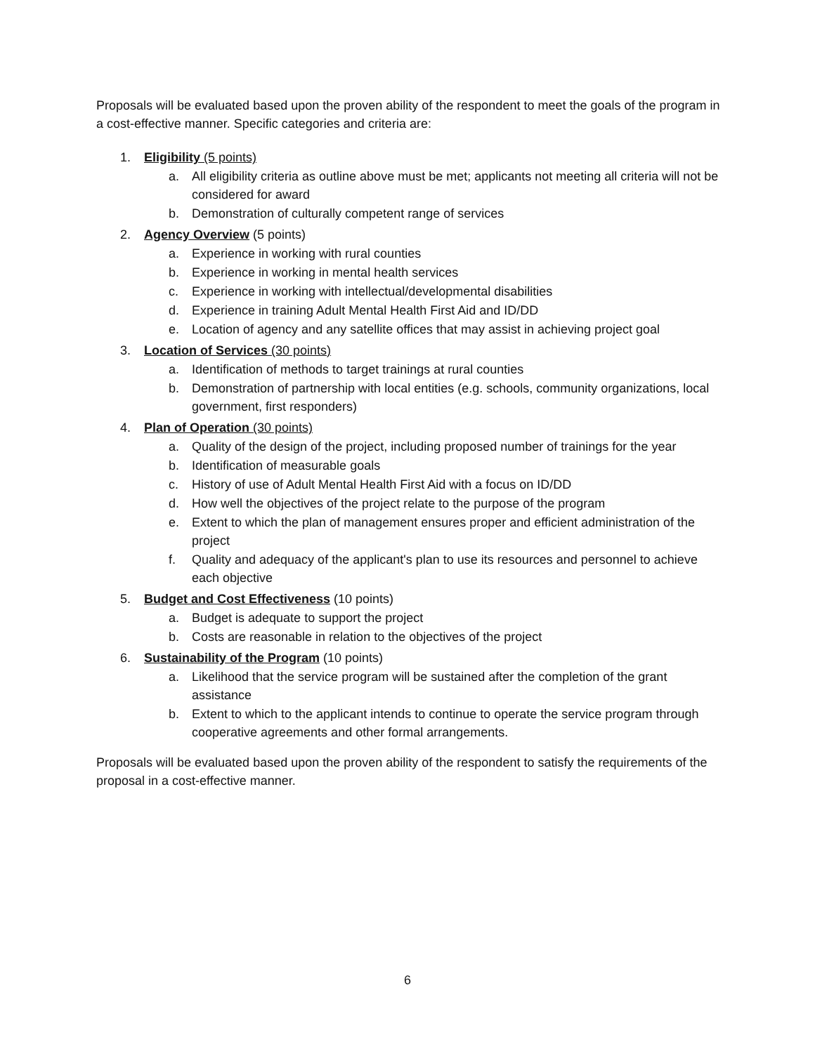Proposals will be evaluated based upon the proven ability of the respondent to meet the goals of the program in a cost-effective manner. Specific categories and criteria are:
1. Eligibility (5 points)
a. All eligibility criteria as outline above must be met; applicants not meeting all criteria will not be considered for award
b. Demonstration of culturally competent range of services
2. Agency Overview (5 points)
a. Experience in working with rural counties
b. Experience in working in mental health services
c. Experience in working with intellectual/developmental disabilities
d. Experience in training Adult Mental Health First Aid and ID/DD
e. Location of agency and any satellite offices that may assist in achieving project goal
3. Location of Services (30 points)
a. Identification of methods to target trainings at rural counties
b. Demonstration of partnership with local entities (e.g. schools, community organizations, local government, first responders)
4. Plan of Operation (30 points)
a. Quality of the design of the project, including proposed number of trainings for the year
b. Identification of measurable goals
c. History of use of Adult Mental Health First Aid with a focus on ID/DD
d. How well the objectives of the project relate to the purpose of the program
e. Extent to which the plan of management ensures proper and efficient administration of the project
f. Quality and adequacy of the applicant's plan to use its resources and personnel to achieve each objective
5. Budget and Cost Effectiveness (10 points)
a. Budget is adequate to support the project
b. Costs are reasonable in relation to the objectives of the project
6. Sustainability of the Program (10 points)
a. Likelihood that the service program will be sustained after the completion of the grant assistance
b. Extent to which to the applicant intends to continue to operate the service program through cooperative agreements and other formal arrangements.
Proposals will be evaluated based upon the proven ability of the respondent to satisfy the requirements of the proposal in a cost-effective manner.
6